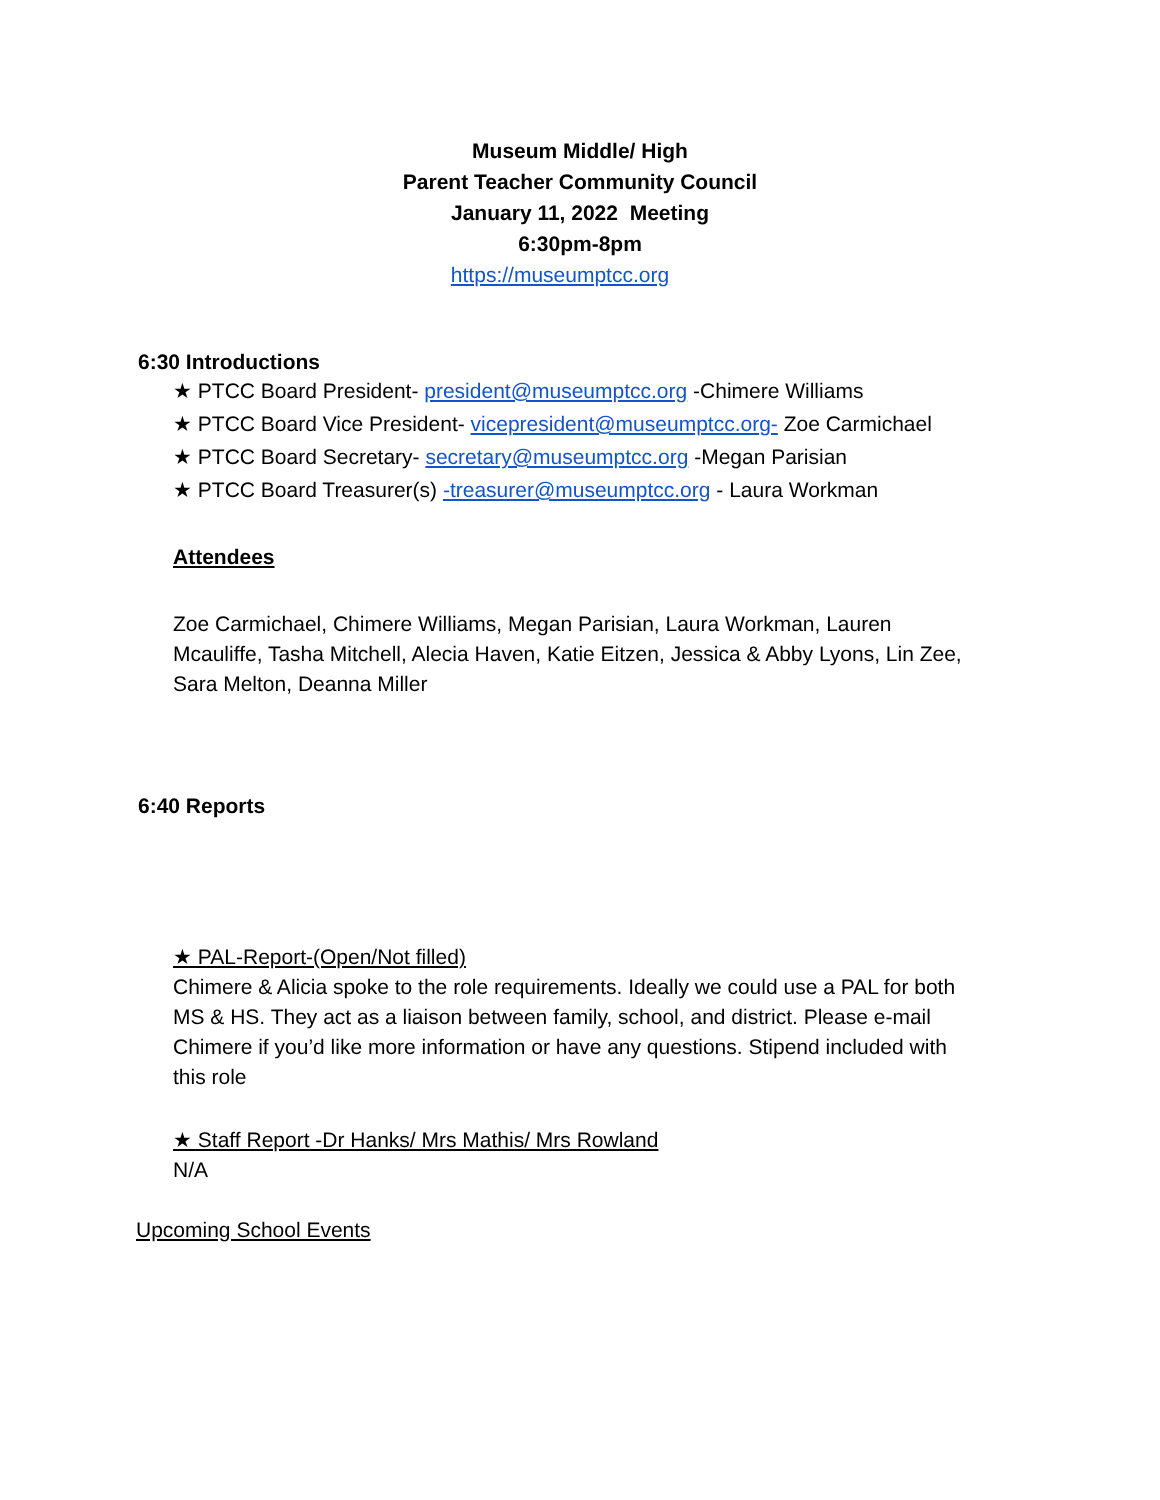Museum Middle/ High
Parent Teacher Community Council
January 11, 2022 Meeting
6:30pm-8pm
https://museumptcc.org
6:30 Introductions
★ PTCC Board President- president@museumptcc.org -Chimere Williams
★ PTCC Board Vice President- vicepresident@museumptcc.org- Zoe Carmichael
★ PTCC Board Secretary- secretary@museumptcc.org -Megan Parisian
★ PTCC Board Treasurer(s) -treasurer@museumptcc.org - Laura Workman
Attendees
Zoe Carmichael, Chimere Williams, Megan Parisian, Laura Workman, Lauren Mcauliffe, Tasha Mitchell, Alecia Haven, Katie Eitzen, Jessica & Abby Lyons, Lin Zee, Sara Melton, Deanna Miller
6:40 Reports
★ PAL-Report-(Open/Not filled)
Chimere & Alicia spoke to the role requirements. Ideally we could use a PAL for both MS & HS. They act as a liaison between family, school, and district. Please e-mail Chimere if you’d like more information or have any questions. Stipend included with this role
★ Staff Report -Dr Hanks/ Mrs Mathis/ Mrs Rowland
N/A
Upcoming School Events